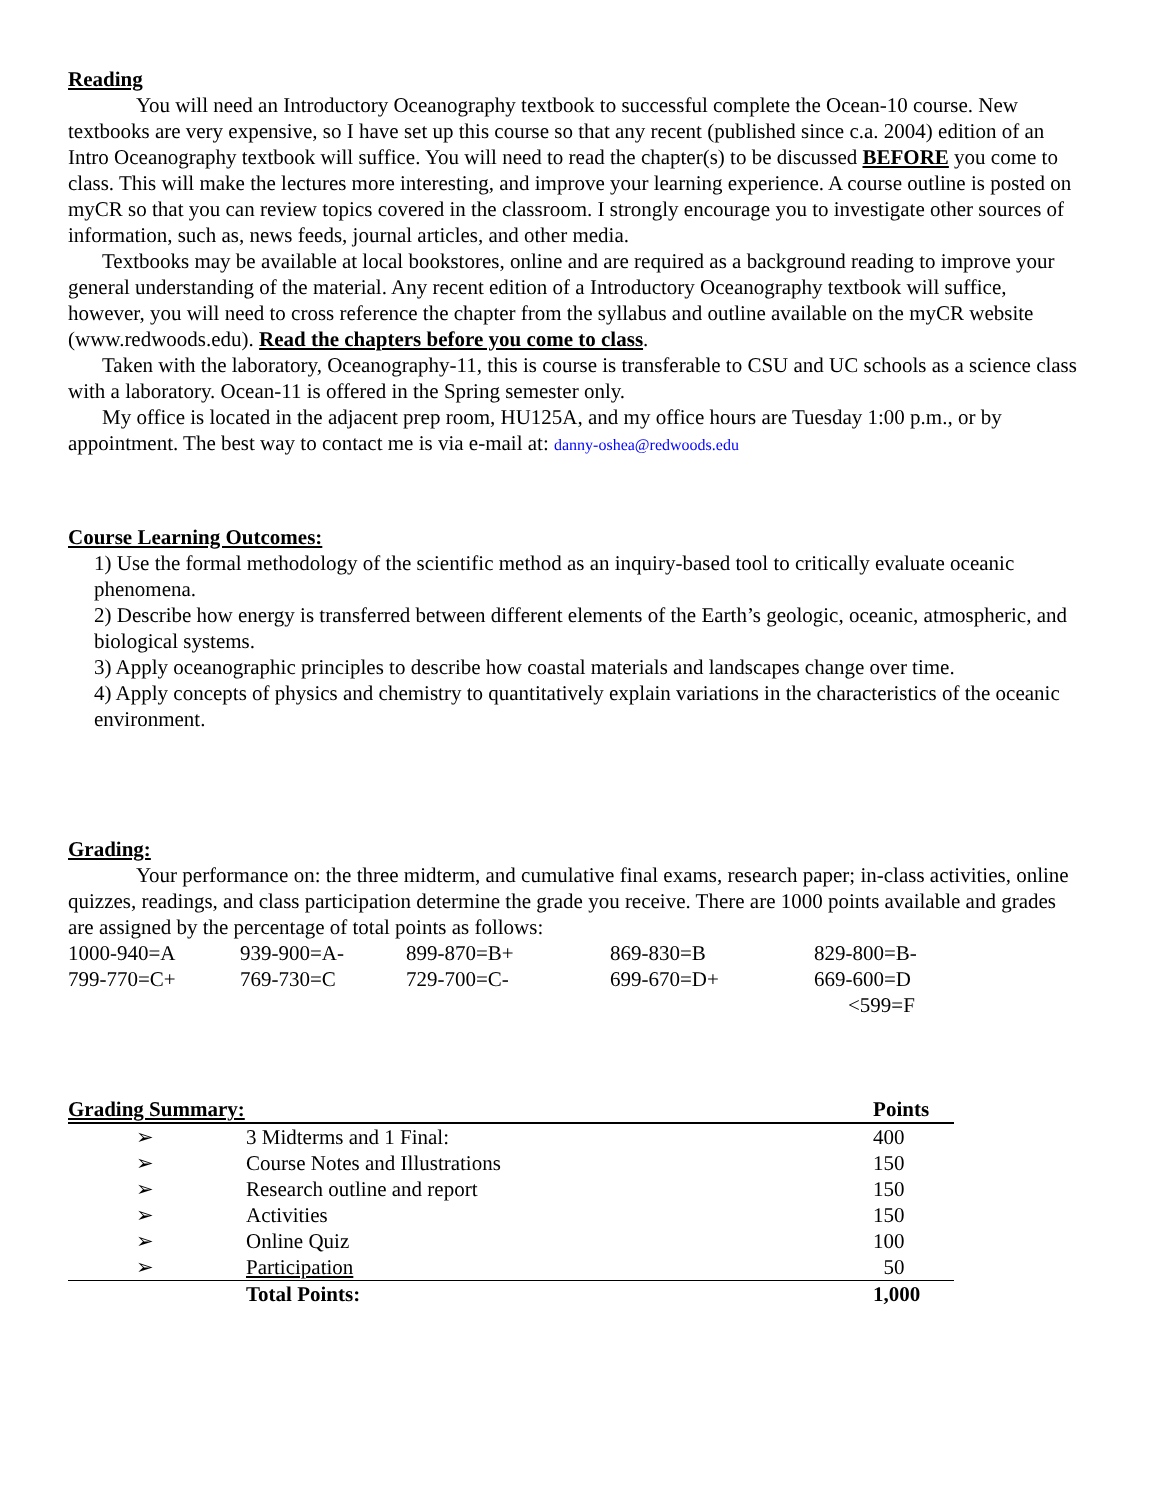Reading
You will need an Introductory Oceanography textbook to successful complete the Ocean-10 course. New textbooks are very expensive, so I have set up this course so that any recent (published since c.a. 2004) edition of an Intro Oceanography textbook will suffice. You will need to read the chapter(s) to be discussed BEFORE you come to class. This will make the lectures more interesting, and improve your learning experience. A course outline is posted on myCR so that you can review topics covered in the classroom. I strongly encourage you to investigate other sources of information, such as, news feeds, journal articles, and other media.
Textbooks may be available at local bookstores, online and are required as a background reading to improve your general understanding of the material. Any recent edition of a Introductory Oceanography textbook will suffice, however, you will need to cross reference the chapter from the syllabus and outline available on the myCR website (www.redwoods.edu). Read the chapters before you come to class.
Taken with the laboratory, Oceanography-11, this is course is transferable to CSU and UC schools as a science class with a laboratory. Ocean-11 is offered in the Spring semester only.
My office is located in the adjacent prep room, HU125A, and my office hours are Tuesday 1:00 p.m., or by appointment. The best way to contact me is via e-mail at: danny-oshea@redwoods.edu
Course Learning Outcomes:
1) Use the formal methodology of the scientific method as an inquiry-based tool to critically evaluate oceanic phenomena.
2) Describe how energy is transferred between different elements of the Earth’s geologic, oceanic, atmospheric, and biological systems.
3) Apply oceanographic principles to describe how coastal materials and landscapes change over time.
4) Apply concepts of physics and chemistry to quantitatively explain variations in the characteristics of the oceanic environment.
Grading:
Your performance on: the three midterm, and cumulative final exams, research paper; in-class activities, online quizzes, readings, and class participation determine the grade you receive. There are 1000 points available and grades are assigned by the percentage of total points as follows:
| 1000-940=A | 939-900=A- | 899-870=B+ | 869-830=B | 829-800=B- |
| 799-770=C+ | 769-730=C | 729-700=C- | 699-670=D+ | 669-600=D |
| | | | | <599=F |
| Grading Summary: | | Points |
| --- | --- | --- |
| ➢ | 3 Midterms and 1 Final: | 400 |
| ➢ | Course Notes and Illustrations | 150 |
| ➢ | Research outline and report | 150 |
| ➢ | Activities | 150 |
| ➢ | Online Quiz | 100 |
| ➢ | Participation | 50 |
| | Total Points: | 1,000 |